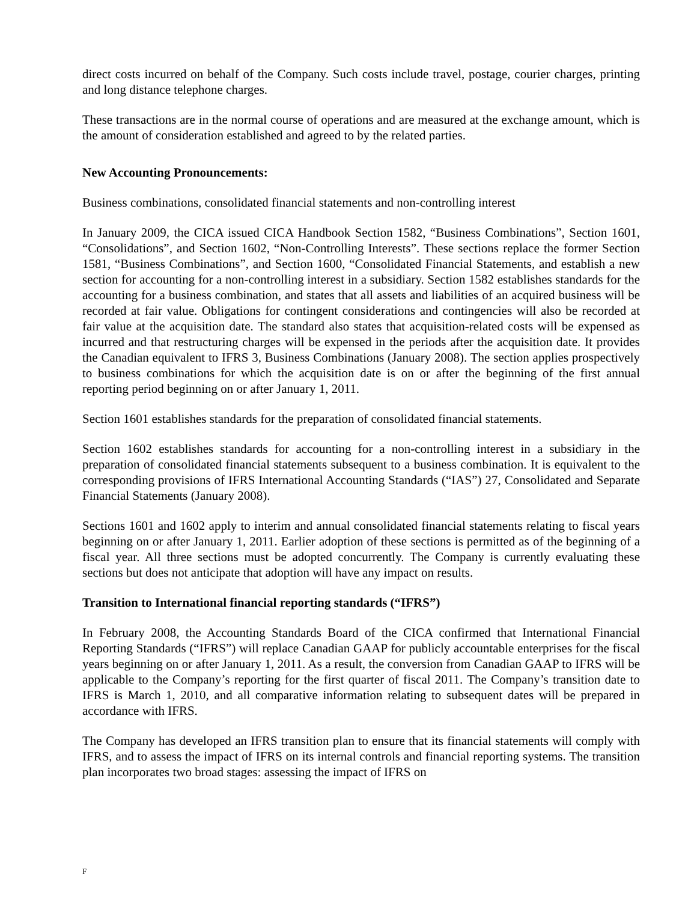direct costs incurred on behalf of the Company. Such costs include travel, postage, courier charges, printing and long distance telephone charges.
These transactions are in the normal course of operations and are measured at the exchange amount, which is the amount of consideration established and agreed to by the related parties.
New Accounting Pronouncements:
Business combinations, consolidated financial statements and non-controlling interest
In January 2009, the CICA issued CICA Handbook Section 1582, “Business Combinations”, Section 1601, “Consolidations”, and Section 1602, “Non-Controlling Interests”. These sections replace the former Section 1581, “Business Combinations”, and Section 1600, “Consolidated Financial Statements, and establish a new section for accounting for a non-controlling interest in a subsidiary. Section 1582 establishes standards for the accounting for a business combination, and states that all assets and liabilities of an acquired business will be recorded at fair value. Obligations for contingent considerations and contingencies will also be recorded at fair value at the acquisition date. The standard also states that acquisition-related costs will be expensed as incurred and that restructuring charges will be expensed in the periods after the acquisition date. It provides the Canadian equivalent to IFRS 3, Business Combinations (January 2008). The section applies prospectively to business combinations for which the acquisition date is on or after the beginning of the first annual reporting period beginning on or after January 1, 2011.
Section 1601 establishes standards for the preparation of consolidated financial statements.
Section 1602 establishes standards for accounting for a non-controlling interest in a subsidiary in the preparation of consolidated financial statements subsequent to a business combination. It is equivalent to the corresponding provisions of IFRS International Accounting Standards (“IAS”) 27, Consolidated and Separate Financial Statements (January 2008).
Sections 1601 and 1602 apply to interim and annual consolidated financial statements relating to fiscal years beginning on or after January 1, 2011. Earlier adoption of these sections is permitted as of the beginning of a fiscal year. All three sections must be adopted concurrently. The Company is currently evaluating these sections but does not anticipate that adoption will have any impact on results.
Transition to International financial reporting standards (“IFRS”)
In February 2008, the Accounting Standards Board of the CICA confirmed that International Financial Reporting Standards (“IFRS”) will replace Canadian GAAP for publicly accountable enterprises for the fiscal years beginning on or after January 1, 2011. As a result, the conversion from Canadian GAAP to IFRS will be applicable to the Company’s reporting for the first quarter of fiscal 2011. The Company’s transition date to IFRS is March 1, 2010, and all comparative information relating to subsequent dates will be prepared in accordance with IFRS.
The Company has developed an IFRS transition plan to ensure that its financial statements will comply with IFRS, and to assess the impact of IFRS on its internal controls and financial reporting systems. The transition plan incorporates two broad stages: assessing the impact of IFRS on
F